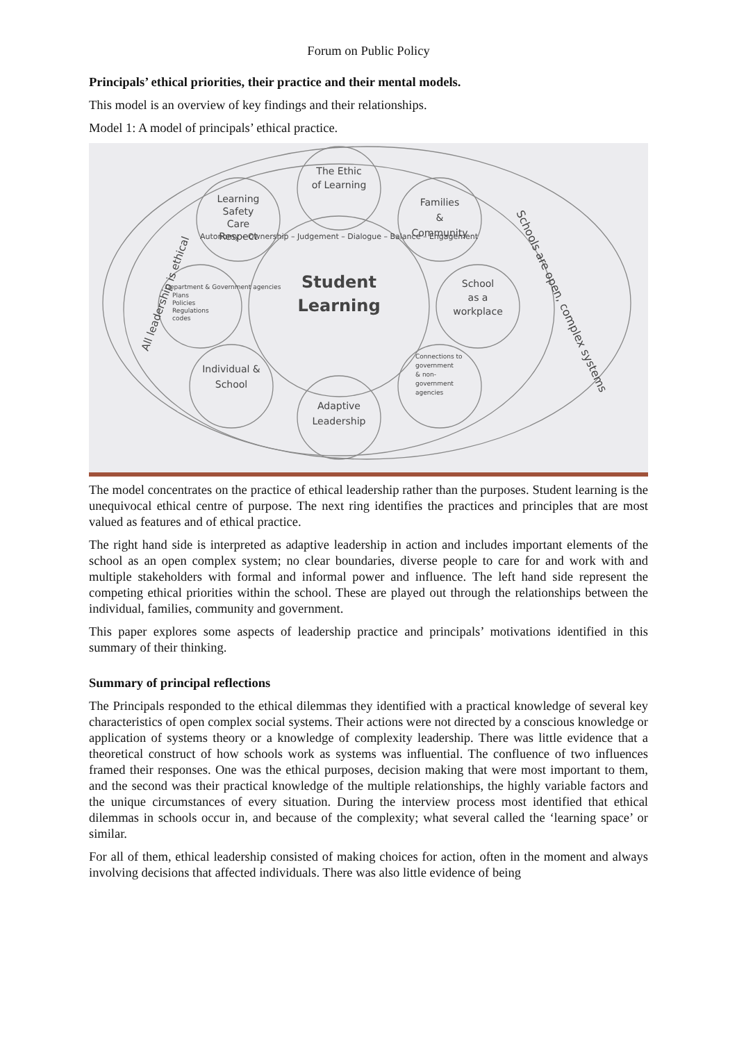Forum on Public Policy
Principals’ ethical priorities, their practice and their mental models.
This model is an overview of key findings and their relationships.
Model 1: A model of principals’ ethical practice.
The Ethic
of Learning
Learning
Safety
Care
Respect
Families
&
Community
School
as a
workplace
Individual &
School
Adaptive
Leadership
Student
Learning
Autonomy – Ownership – Judgement – Dialogue – Balance – Engagement
Department & Government agencies
Plans
Policies
Regulations
codes
Connections to
government
& non-
government
agencies
All leadership is ethical
Schools are open, complex systems
The model concentrates on the practice of ethical leadership rather than the purposes. Student learning is the unequivocal ethical centre of purpose. The next ring identifies the practices and principles that are most valued as features and of ethical practice.
The right hand side is interpreted as adaptive leadership in action and includes important elements of the school as an open complex system; no clear boundaries, diverse people to care for and work with and multiple stakeholders with formal and informal power and influence. The left hand side represent the competing ethical priorities within the school. These are played out through the relationships between the individual, families, community and government.
This paper explores some aspects of leadership practice and principals’ motivations identified in this summary of their thinking.
Summary of principal reflections
The Principals responded to the ethical dilemmas they identified with a practical knowledge of several key characteristics of open complex social systems. Their actions were not directed by a conscious knowledge or application of systems theory or a knowledge of complexity leadership. There was little evidence that a theoretical construct of how schools work as systems was influential. The confluence of two influences framed their responses. One was the ethical purposes, decision making that were most important to them, and the second was their practical knowledge of the multiple relationships, the highly variable factors and the unique circumstances of every situation. During the interview process most identified that ethical dilemmas in schools occur in, and because of the complexity; what several called the ‘learning space’ or similar.
For all of them, ethical leadership consisted of making choices for action, often in the moment and always involving decisions that affected individuals. There was also little evidence of being